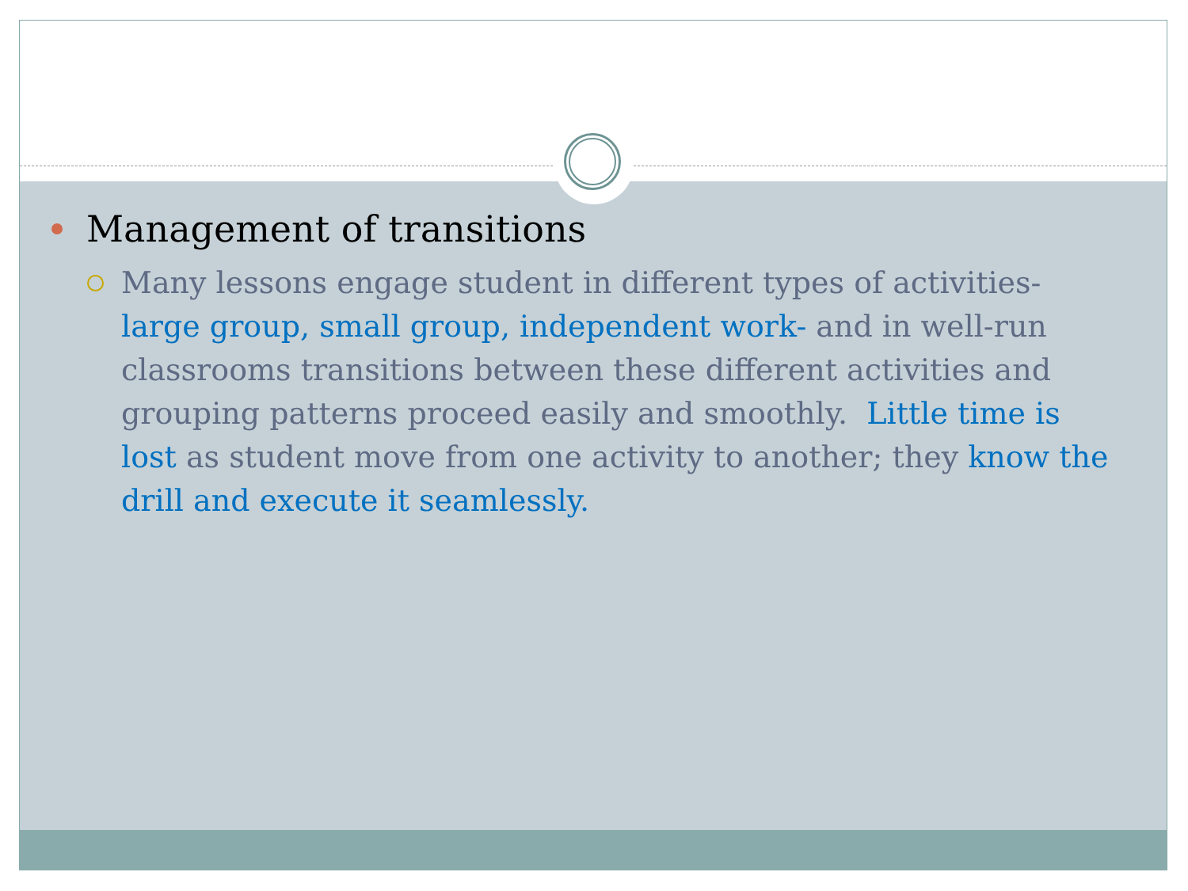Management of transitions
Many lessons engage student in different types of activities- large group, small group, independent work- and in well-run classrooms transitions between these different activities and grouping patterns proceed easily and smoothly. Little time is lost as student move from one activity to another; they know the drill and execute it seamlessly.